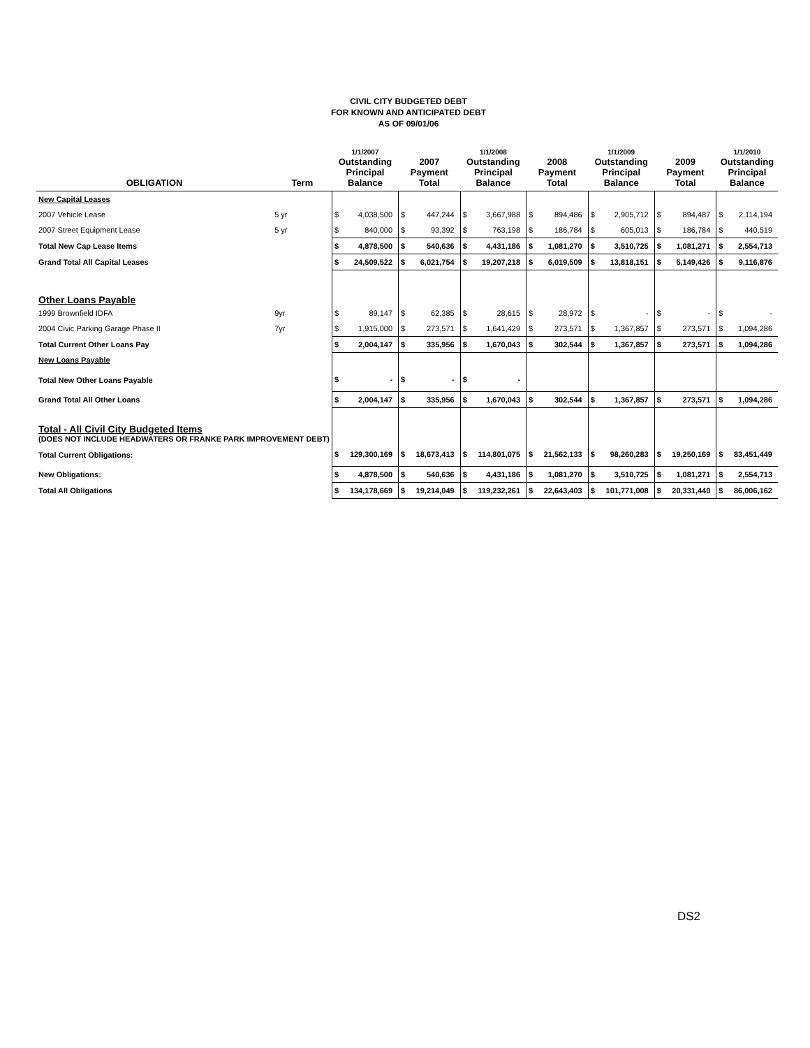CIVIL CITY BUDGETED DEBT
FOR KNOWN AND ANTICIPATED DEBT
AS OF 09/01/06
| OBLIGATION | Term | 1/1/2007 Outstanding Principal Balance | | 2007 Payment Total | | 1/1/2008 Outstanding Principal Balance | | 2008 Payment Total | | 1/1/2009 Outstanding Principal Balance | | 2009 Payment Total | | 1/1/2010 Outstanding Principal Balance | |
| --- | --- | --- | --- | --- | --- | --- | --- | --- | --- | --- | --- | --- | --- | --- | --- |
| New Capital Leases | | | | | | | | | | | | | | | |
| 2007 Vehicle Lease | 5 yr | $ | 4,038,500 | $ | 447,244 | $ | 3,667,988 | $ | 894,486 | $ | 2,905,712 | $ | 894,487 | $ | 2,114,194 |
| 2007 Street Equipment Lease | 5 yr | $ | 840,000 | $ | 93,392 | $ | 763,198 | $ | 186,784 | $ | 605,013 | $ | 186,784 | $ | 440,519 |
| Total New Cap Lease Items | | $ | 4,878,500 | $ | 540,636 | $ | 4,431,186 | $ | 1,081,270 | $ | 3,510,725 | $ | 1,081,271 | $ | 2,554,713 |
| Grand Total All Capital Leases | | $ | 24,509,522 | $ | 6,021,754 | $ | 19,207,218 | $ | 6,019,509 | $ | 13,818,151 | $ | 5,149,426 | $ | 9,116,876 |
| Other Loans Payable | | | | | | | | | | | | | | | |
| 1999 Brownfield IDFA | 9yr | $ | 89,147 | $ | 62,385 | $ | 28,615 | $ | 28,972 | $ | - | $ | - | $ | - |
| 2004 Civic Parking Garage Phase II | 7yr | $ | 1,915,000 | $ | 273,571 | $ | 1,641,429 | $ | 273,571 | $ | 1,367,857 | $ | 273,571 | $ | 1,094,286 |
| Total Current Other Loans Pay | | $ | 2,004,147 | $ | 335,956 | $ | 1,670,043 | $ | 302,544 | $ | 1,367,857 | $ | 273,571 | $ | 1,094,286 |
| New Loans Payable | | | | | | | | | | | | | | | |
| Total New Other Loans Payable | | $ | - | $ | - | $ | - | | | | | | | | |
| Grand Total All Other Loans | | $ | 2,004,147 | $ | 335,956 | $ | 1,670,043 | $ | 302,544 | $ | 1,367,857 | $ | 273,571 | $ | 1,094,286 |
| Total - All Civil City Budgeted Items (DOES NOT INCLUDE HEADWATERS OR FRANKE PARK IMPROVEMENT DEBT) | | | | | | | | | | | | | | | |
| Total Current Obligations: | | $ | 129,300,169 | $ | 18,673,413 | $ | 114,801,075 | $ | 21,562,133 | $ | 98,260,283 | $ | 19,250,169 | $ | 83,451,449 |
| New Obligations: | | $ | 4,878,500 | $ | 540,636 | $ | 4,431,186 | $ | 1,081,270 | $ | 3,510,725 | $ | 1,081,271 | $ | 2,554,713 |
| Total All Obligations | | $ | 134,178,669 | $ | 19,214,049 | $ | 119,232,261 | $ | 22,643,403 | $ | 101,771,008 | $ | 20,331,440 | $ | 86,006,162 |
DS2